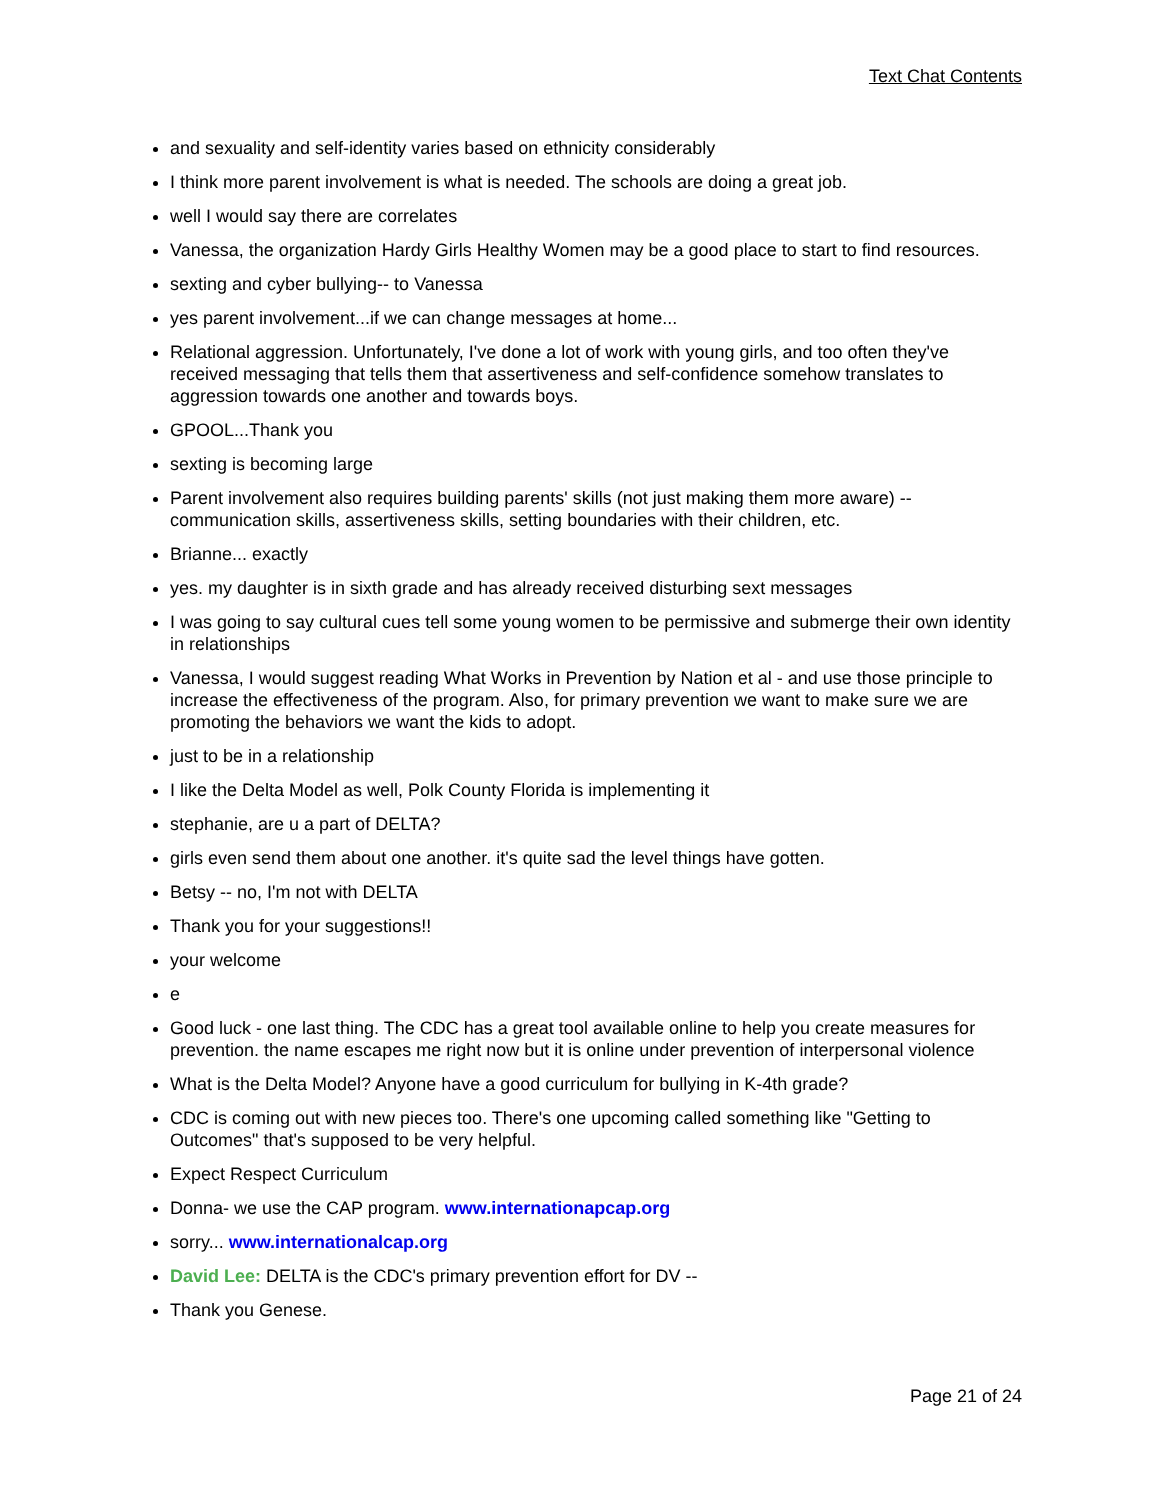Text Chat Contents
and sexuality and self-identity varies based on ethnicity considerably
I think more parent involvement is what is needed. The schools are doing a great job.
well I would say there are correlates
Vanessa, the organization Hardy Girls Healthy Women may be a good place to start to find resources.
sexting and cyber bullying-- to Vanessa
yes parent involvement...if we can change messages at home...
Relational aggression. Unfortunately, I've done a lot of work with young girls, and too often they've received messaging that tells them that assertiveness and self-confidence somehow translates to aggression towards one another and towards boys.
GPOOL...Thank you
sexting is becoming large
Parent involvement also requires building parents' skills (not just making them more aware) -- communication skills, assertiveness skills, setting boundaries with their children, etc.
Brianne... exactly
yes. my daughter is in sixth grade and has already received disturbing sext messages
I was going to say cultural cues tell some young women to be permissive and submerge their own identity in relationships
Vanessa, I would suggest reading What Works in Prevention by Nation et al - and use those principle to increase the effectiveness of the program. Also, for primary prevention we want to make sure we are promoting the behaviors we want the kids to adopt.
just to be in a relationship
I like the Delta Model as well, Polk County Florida is implementing it
stephanie, are u a part of DELTA?
girls even send them about one another. it's quite sad the level things have gotten.
Betsy -- no, I'm not with DELTA
Thank you for your suggestions!!
your welcome
e
Good luck - one last thing. The CDC has a great tool available online to help you create measures for prevention. the name escapes me right now but it is online under prevention of interpersonal violence
What is the Delta Model? Anyone have a good curriculum for bullying in K-4th grade?
CDC is coming out with new pieces too. There's one upcoming called something like "Getting to Outcomes" that's supposed to be very helpful.
Expect Respect Curriculum
Donna- we use the CAP program. www.internationapcap.org
sorry... www.internationalcap.org
David Lee: DELTA is the CDC's primary prevention effort for DV --
Thank you Genese.
Page 21 of 24